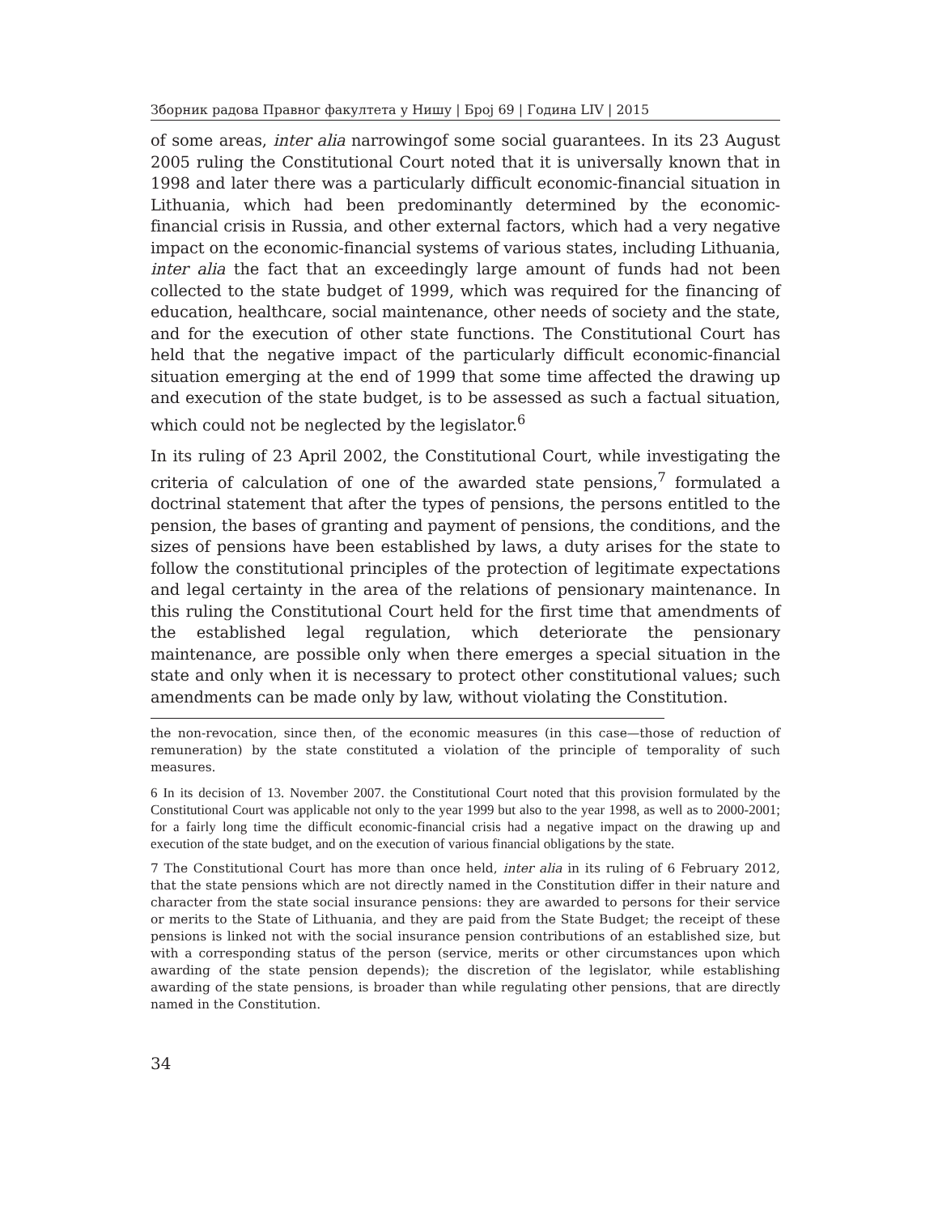Зборник радова Правног факултета у Нишу | Број 69 | Година LIV | 2015
of some areas, inter alia narrowingof some social guarantees. In its 23 August 2005 ruling the Constitutional Court noted that it is universally known that in 1998 and later there was a particularly difficult economic-financial situation in Lithuania, which had been predominantly determined by the economic-financial crisis in Russia, and other external factors, which had a very negative impact on the economic-financial systems of various states, including Lithuania, inter alia the fact that an exceedingly large amount of funds had not been collected to the state budget of 1999, which was required for the financing of education, healthcare, social maintenance, other needs of society and the state, and for the execution of other state functions. The Constitutional Court has held that the negative impact of the particularly difficult economic-financial situation emerging at the end of 1999 that some time affected the drawing up and execution of the state budget, is to be assessed as such a factual situation, which could not be neglected by the legislator.<sup>6</sup>
In its ruling of 23 April 2002, the Constitutional Court, while investigating the criteria of calculation of one of the awarded state pensions,<sup>7</sup> formulated a doctrinal statement that after the types of pensions, the persons entitled to the pension, the bases of granting and payment of pensions, the conditions, and the sizes of pensions have been established by laws, a duty arises for the state to follow the constitutional principles of the protection of legitimate expectations and legal certainty in the area of the relations of pensionary maintenance. In this ruling the Constitutional Court held for the first time that amendments of the established legal regulation, which deteriorate the pensionary maintenance, are possible only when there emerges a special situation in the state and only when it is necessary to protect other constitutional values; such amendments can be made only by law, without violating the Constitution.
the non-revocation, since then, of the economic measures (in this case—those of reduction of remuneration) by the state constituted a violation of the principle of temporality of such measures.
6 In its decision of 13. November 2007. the Constitutional Court noted that this provision formulated by the Constitutional Court was applicable not only to the year 1999 but also to the year 1998, as well as to 2000-2001; for a fairly long time the difficult economic-financial crisis had a negative impact on the drawing up and execution of the state budget, and on the execution of various financial obligations by the state.
7 The Constitutional Court has more than once held, inter alia in its ruling of 6 February 2012, that the state pensions which are not directly named in the Constitution differ in their nature and character from the state social insurance pensions: they are awarded to persons for their service or merits to the State of Lithuania, and they are paid from the State Budget; the receipt of these pensions is linked not with the social insurance pension contributions of an established size, but with a corresponding status of the person (service, merits or other circumstances upon which awarding of the state pension depends); the discretion of the legislator, while establishing awarding of the state pensions, is broader than while regulating other pensions, that are directly named in the Constitution.
34